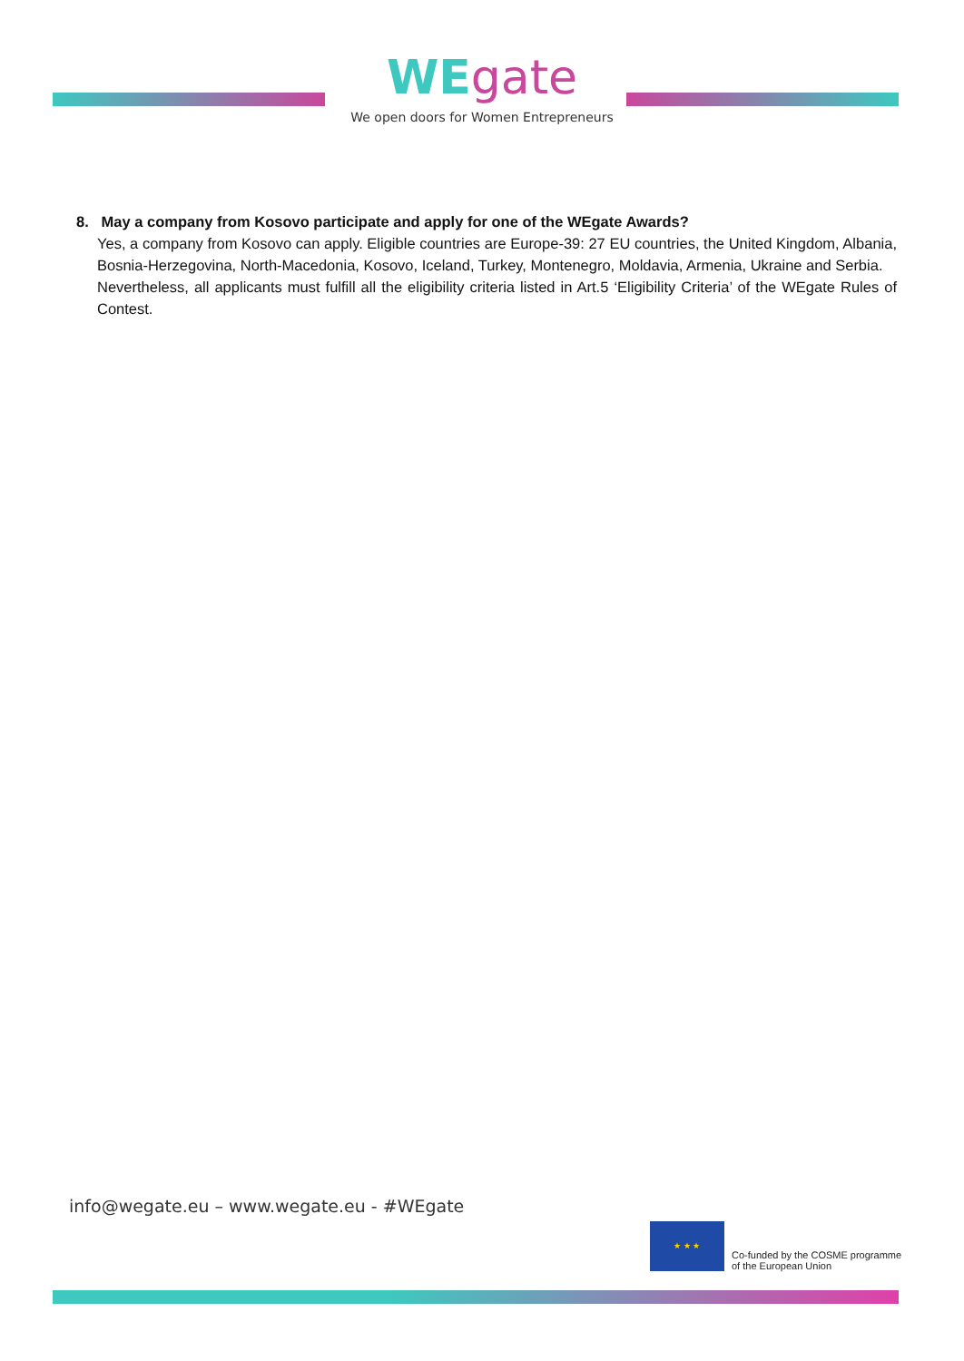WEgate
We open doors for Women Entrepreneurs
8. May a company from Kosovo participate and apply for one of the WEgate Awards?
Yes, a company from Kosovo can apply. Eligible countries are Europe-39: 27 EU countries, the United Kingdom, Albania, Bosnia-Herzegovina, North-Macedonia, Kosovo, Iceland, Turkey, Montenegro, Moldavia, Armenia, Ukraine and Serbia.
Nevertheless, all applicants must fulfill all the eligibility criteria listed in Art.5 ‘Eligibility Criteria’ of the WEgate Rules of Contest.
info@wegate.eu – www.wegate.eu - #WEgate
★ ★ ★
Co-funded by the COSME programme
of the European Union